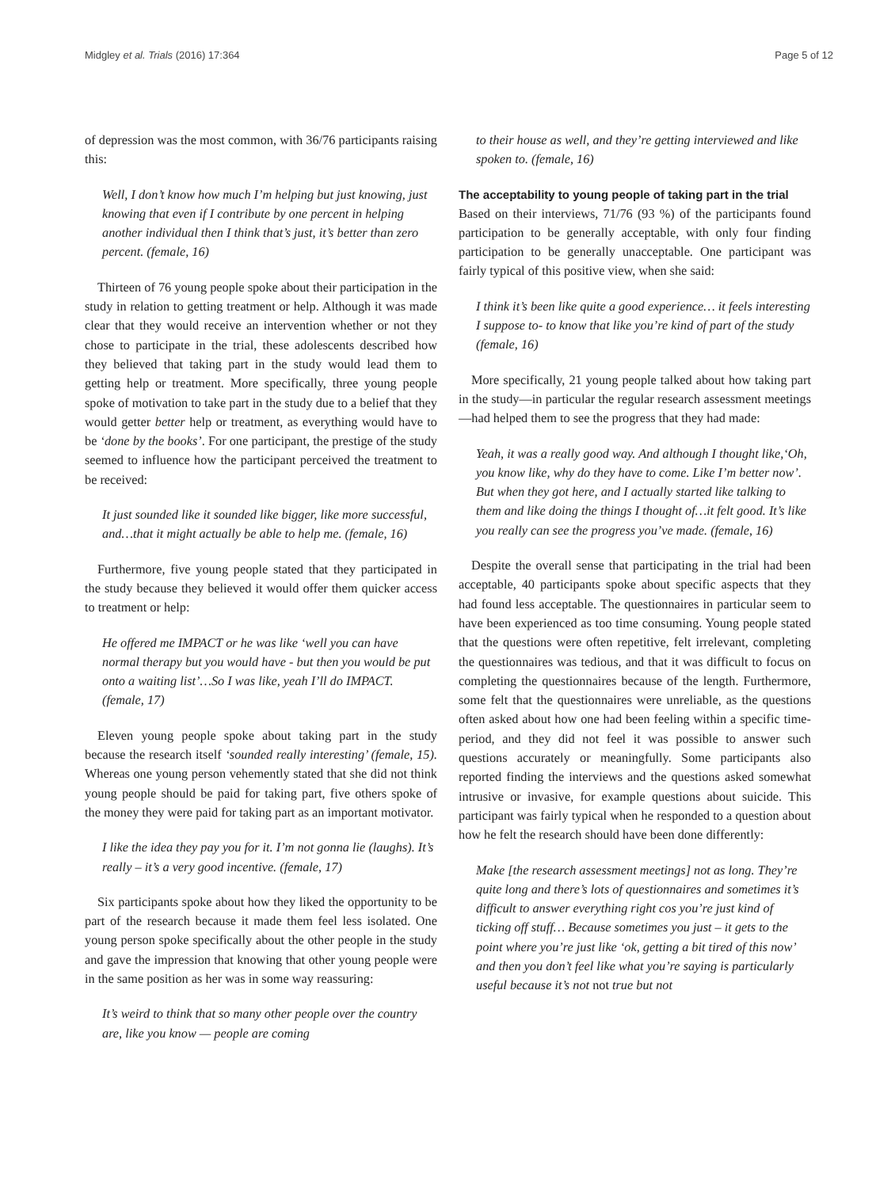Midgley et al. Trials (2016) 17:364 Page 5 of 12
of depression was the most common, with 36/76 participants raising this:
Well, I don’t know how much I’m helping but just knowing, just knowing that even if I contribute by one percent in helping another individual then I think that’s just, it’s better than zero percent. (female, 16)
Thirteen of 76 young people spoke about their participation in the study in relation to getting treatment or help. Although it was made clear that they would receive an intervention whether or not they chose to participate in the trial, these adolescents described how they believed that taking part in the study would lead them to getting help or treatment. More specifically, three young people spoke of motivation to take part in the study due to a belief that they would getter better help or treatment, as everything would have to be ‘done by the books’. For one participant, the prestige of the study seemed to influence how the participant perceived the treatment to be received:
It just sounded like it sounded like bigger, like more successful, and…that it might actually be able to help me. (female, 16)
Furthermore, five young people stated that they participated in the study because they believed it would offer them quicker access to treatment or help:
He offered me IMPACT or he was like ‘well you can have normal therapy but you would have - but then you would be put onto a waiting list’…So I was like, yeah I’ll do IMPACT. (female, 17)
Eleven young people spoke about taking part in the study because the research itself ‘sounded really interesting’ (female, 15). Whereas one young person vehemently stated that she did not think young people should be paid for taking part, five others spoke of the money they were paid for taking part as an important motivator.
I like the idea they pay you for it. I’m not gonna lie (laughs). It’s really – it’s a very good incentive. (female, 17)
Six participants spoke about how they liked the opportunity to be part of the research because it made them feel less isolated. One young person spoke specifically about the other people in the study and gave the impression that knowing that other young people were in the same position as her was in some way reassuring:
It’s weird to think that so many other people over the country are, like you know — people are coming
to their house as well, and they’re getting interviewed and like spoken to. (female, 16)
The acceptability to young people of taking part in the trial
Based on their interviews, 71/76 (93 %) of the participants found participation to be generally acceptable, with only four finding participation to be generally unacceptable. One participant was fairly typical of this positive view, when she said:
I think it’s been like quite a good experience… it feels interesting I suppose to- to know that like you’re kind of part of the study (female, 16)
More specifically, 21 young people talked about how taking part in the study—in particular the regular research assessment meetings—had helped them to see the progress that they had made:
Yeah, it was a really good way. And although I thought like,‘Oh, you know like, why do they have to come. Like I’m better now’. But when they got here, and I actually started like talking to them and like doing the things I thought of…it felt good. It’s like you really can see the progress you’ve made. (female, 16)
Despite the overall sense that participating in the trial had been acceptable, 40 participants spoke about specific aspects that they had found less acceptable. The questionnaires in particular seem to have been experienced as too time consuming. Young people stated that the questions were often repetitive, felt irrelevant, completing the questionnaires was tedious, and that it was difficult to focus on completing the questionnaires because of the length. Furthermore, some felt that the questionnaires were unreliable, as the questions often asked about how one had been feeling within a specific time-period, and they did not feel it was possible to answer such questions accurately or meaningfully. Some participants also reported finding the interviews and the questions asked somewhat intrusive or invasive, for example questions about suicide. This participant was fairly typical when he responded to a question about how he felt the research should have been done differently:
Make [the research assessment meetings] not as long. They’re quite long and there’s lots of questionnaires and sometimes it’s difficult to answer everything right cos you’re just kind of ticking off stuff… Because sometimes you just – it gets to the point where you’re just like ‘ok, getting a bit tired of this now’ and then you don’t feel like what you’re saying is particularly useful because it’s not not true but not